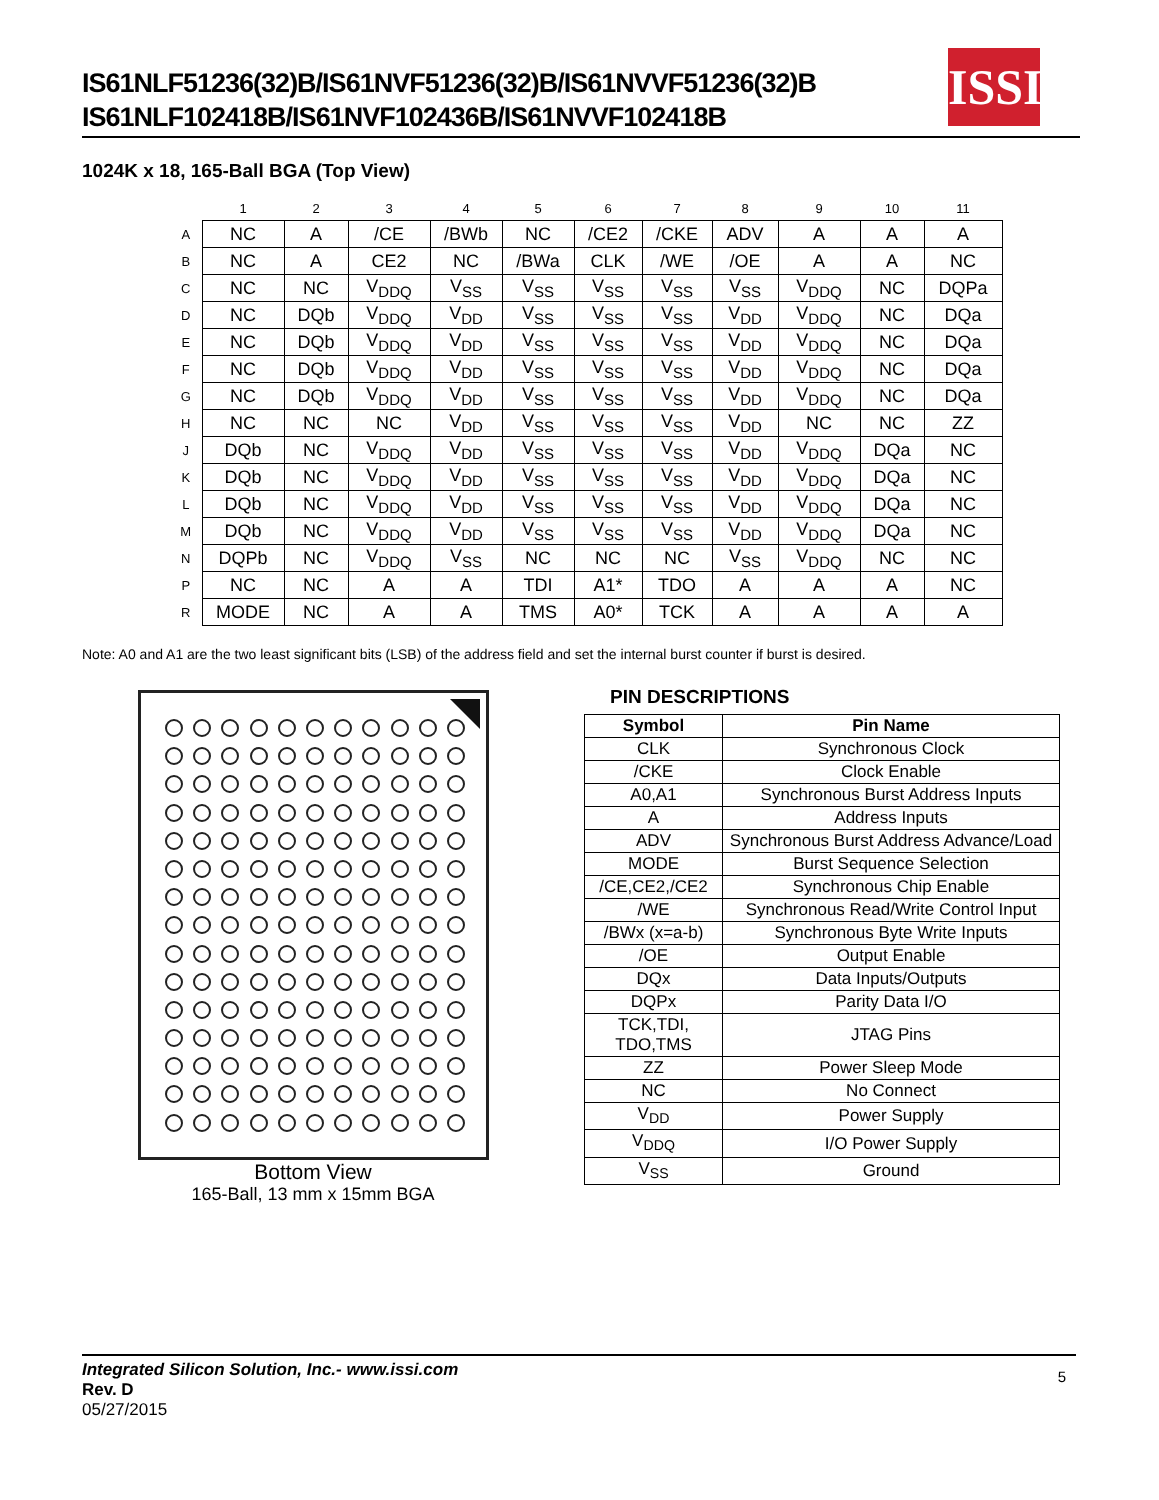IS61NLF51236(32)B/IS61NVF51236(32)B/IS61NVVF51236(32)B
IS61NLF102418B/IS61NVF102436B/IS61NVVF102418B
ISSI
1024K x 18, 165-Ball BGA (Top View)
| | 1 | 2 | 3 | 4 | 5 | 6 | 7 | 8 | 9 | 10 | 11 |
| --- | --- | --- | --- | --- | --- | --- | --- | --- | --- | --- | --- |
| A | NC | A | /CE | /BWb | NC | /CE2 | /CKE | ADV | A | A | A |
| B | NC | A | CE2 | NC | /BWa | CLK | /WE | /OE | A | A | NC |
| C | NC | NC | V<sub>DDQ</sub> | V<sub>SS</sub> | V<sub>SS</sub> | V<sub>SS</sub> | V<sub>SS</sub> | V<sub>SS</sub> | V<sub>DDQ</sub> | NC | DQPa |
| D | NC | DQb | V<sub>DDQ</sub> | V<sub>DD</sub> | V<sub>SS</sub> | V<sub>SS</sub> | V<sub>SS</sub> | V<sub>DD</sub> | V<sub>DDQ</sub> | NC | DQa |
| E | NC | DQb | V<sub>DDQ</sub> | V<sub>DD</sub> | V<sub>SS</sub> | V<sub>SS</sub> | V<sub>SS</sub> | V<sub>DD</sub> | V<sub>DDQ</sub> | NC | DQa |
| F | NC | DQb | V<sub>DDQ</sub> | V<sub>DD</sub> | V<sub>SS</sub> | V<sub>SS</sub> | V<sub>SS</sub> | V<sub>DD</sub> | V<sub>DDQ</sub> | NC | DQa |
| G | NC | DQb | V<sub>DDQ</sub> | V<sub>DD</sub> | V<sub>SS</sub> | V<sub>SS</sub> | V<sub>SS</sub> | V<sub>DD</sub> | V<sub>DDQ</sub> | NC | DQa |
| H | NC | NC | NC | V<sub>DD</sub> | V<sub>SS</sub> | V<sub>SS</sub> | V<sub>SS</sub> | V<sub>DD</sub> | NC | NC | ZZ |
| J | DQb | NC | V<sub>DDQ</sub> | V<sub>DD</sub> | V<sub>SS</sub> | V<sub>SS</sub> | V<sub>SS</sub> | V<sub>DD</sub> | V<sub>DDQ</sub> | DQa | NC |
| K | DQb | NC | V<sub>DDQ</sub> | V<sub>DD</sub> | V<sub>SS</sub> | V<sub>SS</sub> | V<sub>SS</sub> | V<sub>DD</sub> | V<sub>DDQ</sub> | DQa | NC |
| L | DQb | NC | V<sub>DDQ</sub> | V<sub>DD</sub> | V<sub>SS</sub> | V<sub>SS</sub> | V<sub>SS</sub> | V<sub>DD</sub> | V<sub>DDQ</sub> | DQa | NC |
| M | DQb | NC | V<sub>DDQ</sub> | V<sub>DD</sub> | V<sub>SS</sub> | V<sub>SS</sub> | V<sub>SS</sub> | V<sub>DD</sub> | V<sub>DDQ</sub> | DQa | NC |
| N | DQPb | NC | V<sub>DDQ</sub> | V<sub>SS</sub> | NC | NC | NC | V<sub>SS</sub> | V<sub>DDQ</sub> | NC | NC |
| P | NC | NC | A | A | TDI | A1* | TDO | A | A | A | NC |
| R | MODE | NC | A | A | TMS | A0* | TCK | A | A | A | A |
Note: A0 and A1 are the two least significant bits (LSB) of the address field and set the internal burst counter if burst is desired.
Bottom View
165-Ball, 13 mm x 15mm BGA
PIN DESCRIPTIONS
| Symbol | Pin Name |
| --- | --- |
| CLK | Synchronous Clock |
| /CKE | Clock Enable |
| A0,A1 | Synchronous Burst Address Inputs |
| A | Address Inputs |
| ADV | Synchronous Burst Address Advance/Load |
| MODE | Burst Sequence Selection |
| /CE,CE2,/CE2 | Synchronous Chip Enable |
| /WE | Synchronous Read/Write Control Input |
| /BWx (x=a-b) | Synchronous Byte Write Inputs |
| /OE | Output Enable |
| DQx | Data Inputs/Outputs |
| DQPx | Parity Data I/O |
| TCK,TDI, TDO,TMS | JTAG Pins |
| ZZ | Power Sleep Mode |
| NC | No Connect |
| V<sub>DD</sub> | Power Supply |
| V<sub>DDQ</sub> | I/O Power Supply |
| V<sub>SS</sub> | Ground |
5
Integrated Silicon Solution, Inc.- www.issi.com
Rev. D
05/27/2015